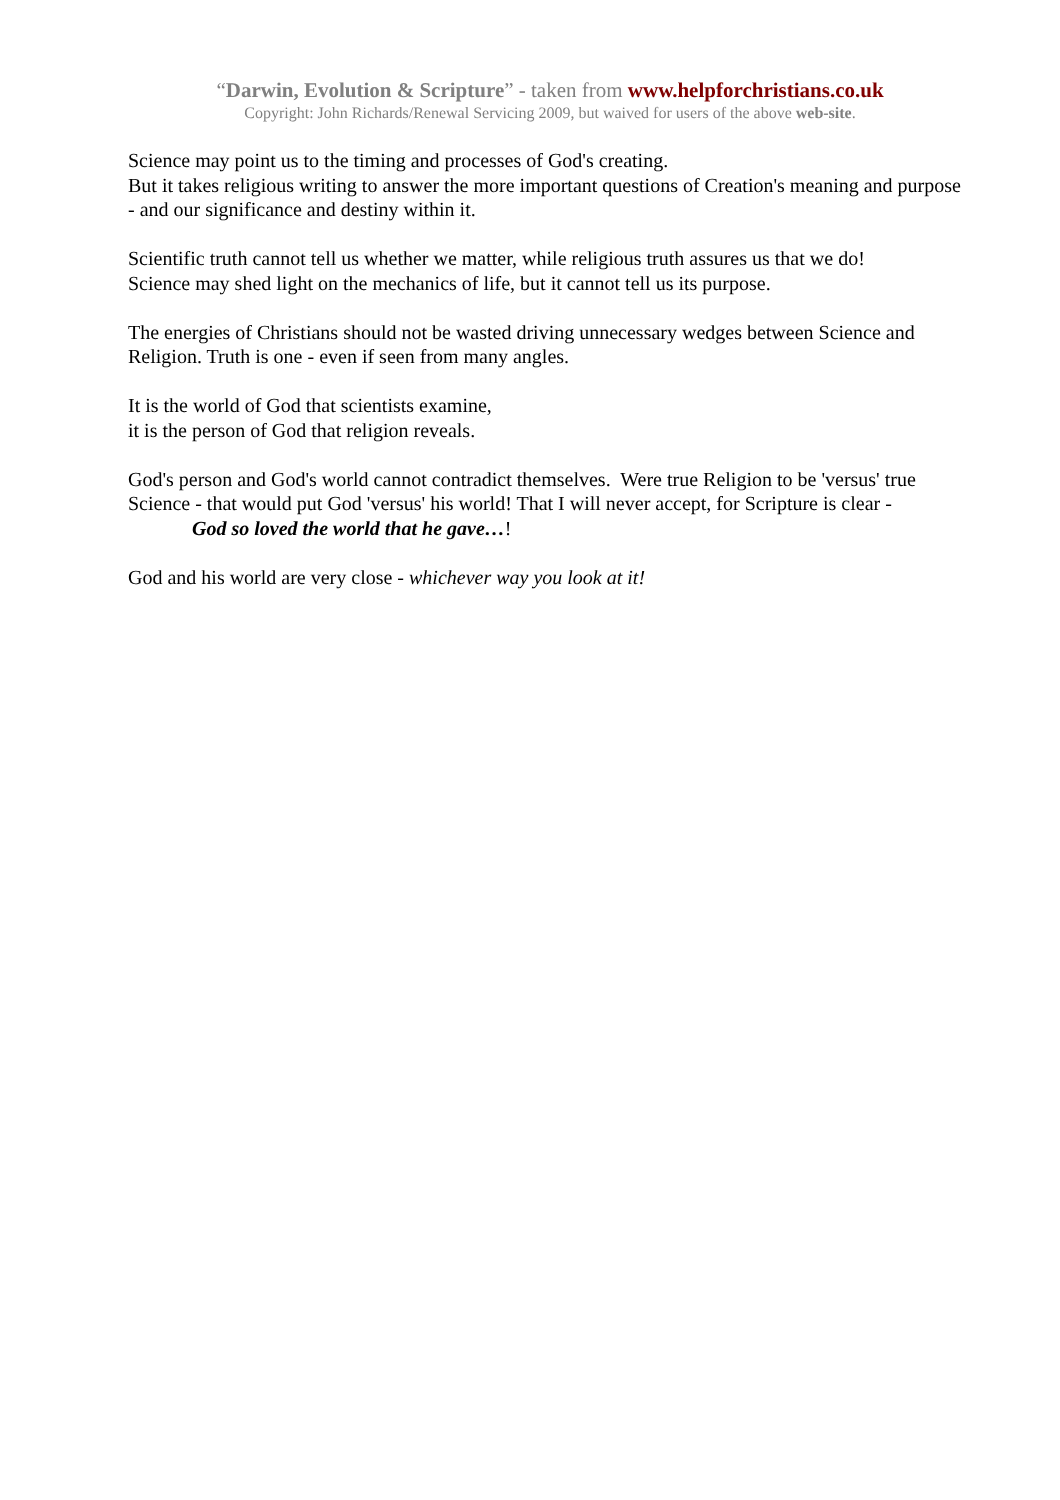“Darwin, Evolution & Scripture” - taken from www.helpforchristians.co.uk
Copyright: John Richards/Renewal Servicing 2009, but waived for users of the above web-site.
Science may point us to the timing and processes of God's creating.
But it takes religious writing to answer the more important questions of Creation's meaning and purpose - and our significance and destiny within it.
Scientific truth cannot tell us whether we matter, while religious truth assures us that we do!
Science may shed light on the mechanics of life, but it cannot tell us its purpose.
The energies of Christians should not be wasted driving unnecessary wedges between Science and Religion. Truth is one - even if seen from many angles.
It is the world of God that scientists examine,
it is the person of God that religion reveals.
God's person and God's world cannot contradict themselves. Were true Religion to be 'versus' true Science - that would put God 'versus' his world! That I will never accept, for Scripture is clear -
God so loved the world that he gave…!
God and his world are very close - whichever way you look at it!